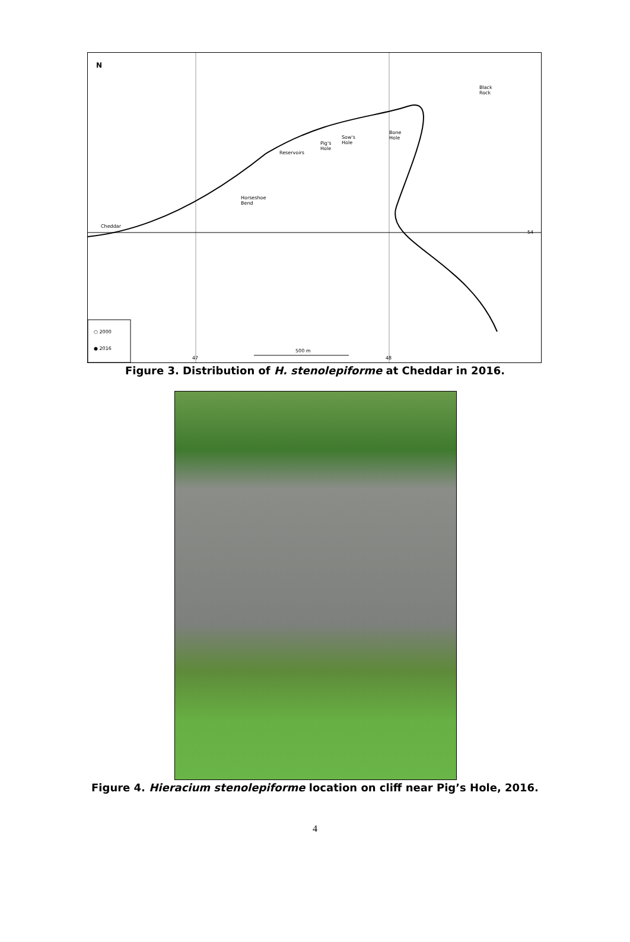N
Black
Rock
Bone
Hole
Sow's
Hole
Pig's
Hole
Reservoirs
Horseshoe
Bend
Cheddar
54
○ 2000
● 2016
47
500 m
48
Figure 3. Distribution of H. stenolepiforme at Cheddar in 2016.
Figure 4. Hieracium stenolepiforme location on cliff near Pig’s Hole, 2016.
4